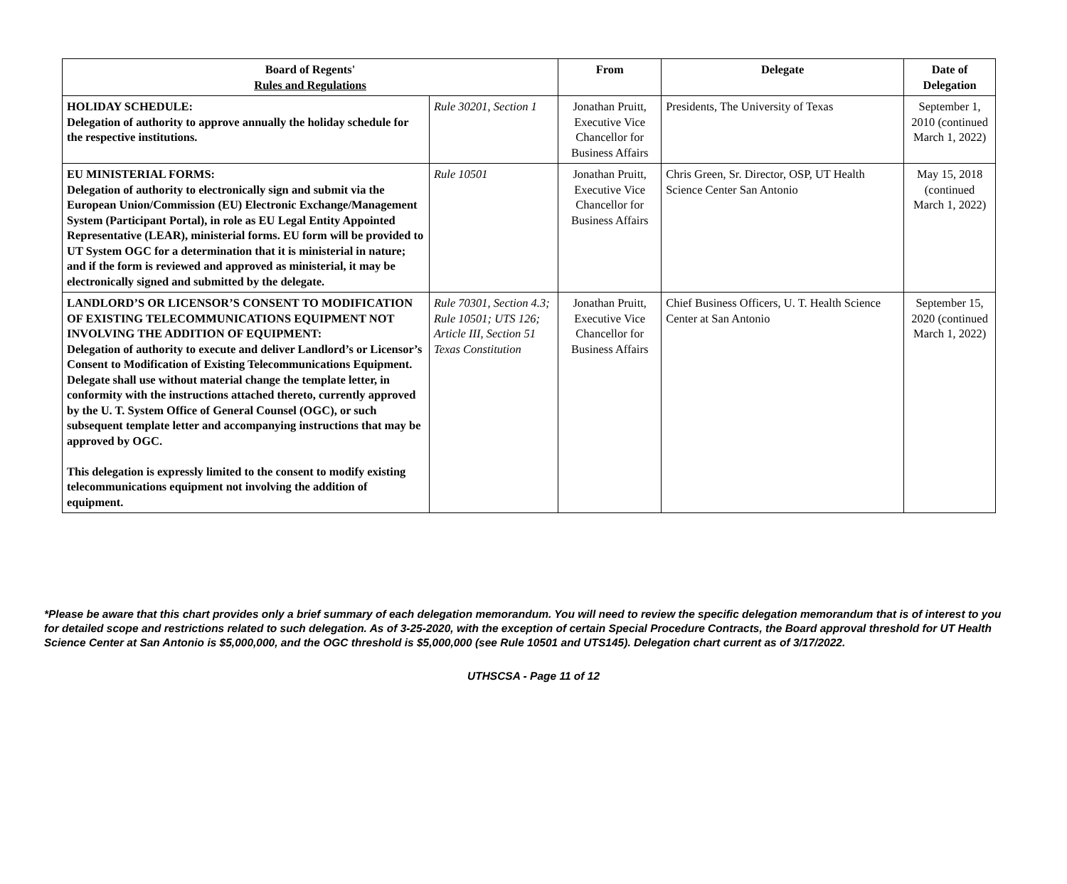| Board of Regents' Rules and Regulations | | From | Delegate | Date of Delegation |
| --- | --- | --- | --- | --- |
| HOLIDAY SCHEDULE: Delegation of authority to approve annually the holiday schedule for the respective institutions. | Rule 30201, Section 1 | Jonathan Pruitt, Executive Vice Chancellor for Business Affairs | Presidents, The University of Texas | September 1, 2010 (continued March 1, 2022) |
| EU MINISTERIAL FORMS: Delegation of authority to electronically sign and submit via the European Union/Commission (EU) Electronic Exchange/Management System (Participant Portal), in role as EU Legal Entity Appointed Representative (LEAR), ministerial forms. EU form will be provided to UT System OGC for a determination that it is ministerial in nature; and if the form is reviewed and approved as ministerial, it may be electronically signed and submitted by the delegate. | Rule 10501 | Jonathan Pruitt, Executive Vice Chancellor for Business Affairs | Chris Green, Sr. Director, OSP, UT Health Science Center San Antonio | May 15, 2018 (continued March 1, 2022) |
| LANDLORD’S OR LICENSOR’S CONSENT TO MODIFICATION OF EXISTING TELECOMMUNICATIONS EQUIPMENT NOT INVOLVING THE ADDITION OF EQUIPMENT: Delegation of authority to execute and deliver Landlord’s or Licensor’s Consent to Modification of Existing Telecommunications Equipment. Delegate shall use without material change the template letter, in conformity with the instructions attached thereto, currently approved by the U. T. System Office of General Counsel (OGC), or such subsequent template letter and accompanying instructions that may be approved by OGC. This delegation is expressly limited to the consent to modify existing telecommunications equipment not involving the addition of equipment. | Rule 70301, Section 4.3; Rule 10501; UTS 126; Article III, Section 51 Texas Constitution | Jonathan Pruitt, Executive Vice Chancellor for Business Affairs | Chief Business Officers, U. T. Health Science Center at San Antonio | September 15, 2020 (continued March 1, 2022) |
*Please be aware that this chart provides only a brief summary of each delegation memorandum. You will need to review the specific delegation memorandum that is of interest to you for detailed scope and restrictions related to such delegation. As of 3-25-2020, with the exception of certain Special Procedure Contracts, the Board approval threshold for UT Health Science Center at San Antonio is $5,000,000, and the OGC threshold is $5,000,000 (see Rule 10501 and UTS145). Delegation chart current as of 3/17/2022.
UTHSCSA - Page 11 of 12